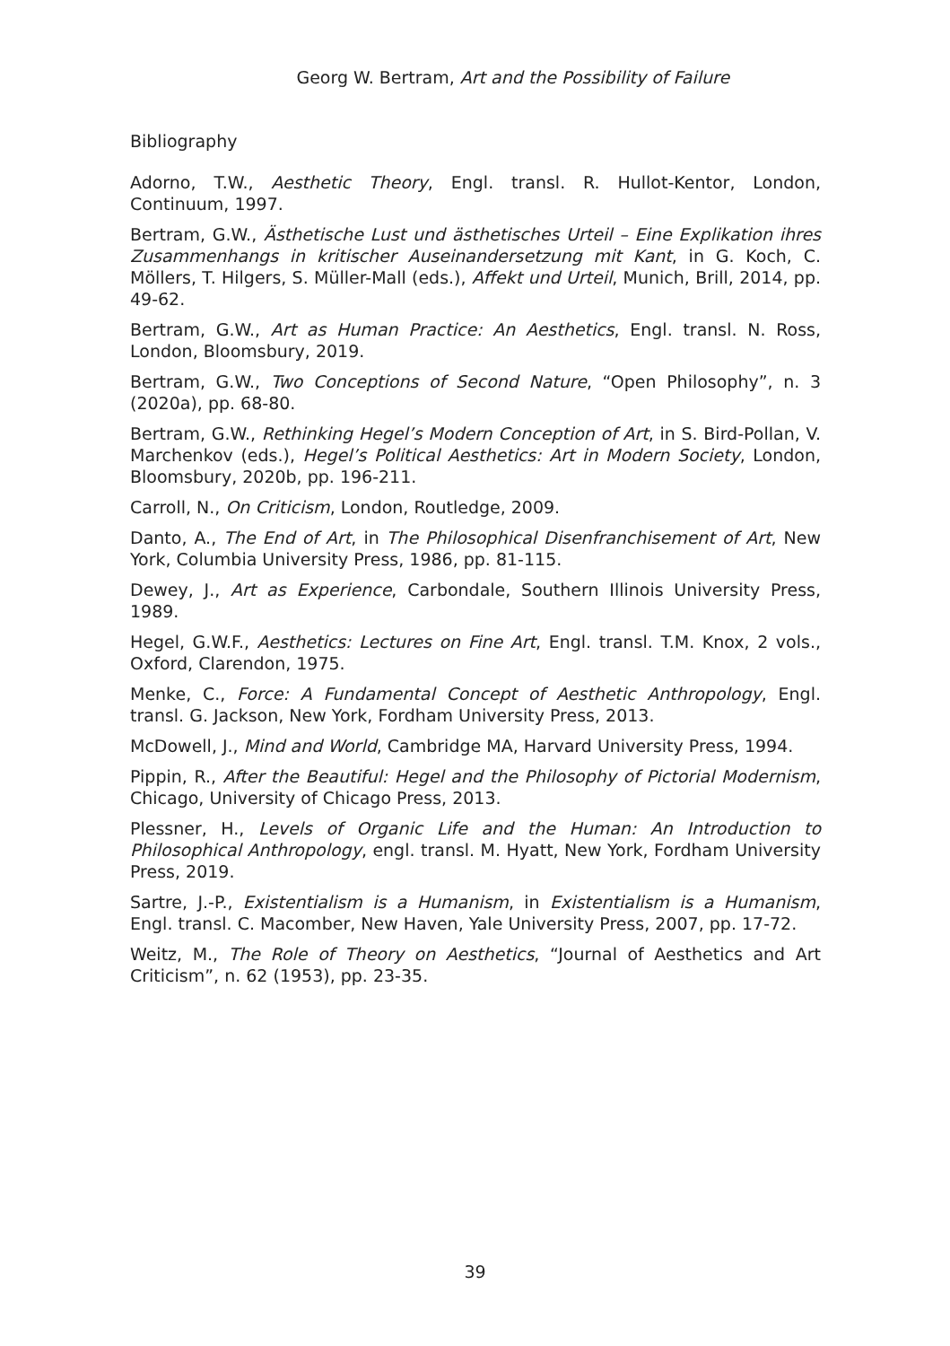Georg W. Bertram, Art and the Possibility of Failure
Bibliography
Adorno, T.W., Aesthetic Theory, Engl. transl. R. Hullot-Kentor, London, Continuum, 1997.
Bertram, G.W., Ästhetische Lust und ästhetisches Urteil – Eine Explikation ihres Zusammenhangs in kritischer Auseinandersetzung mit Kant, in G. Koch, C. Möllers, T. Hilgers, S. Müller-Mall (eds.), Affekt und Urteil, Munich, Brill, 2014, pp. 49-62.
Bertram, G.W., Art as Human Practice: An Aesthetics, Engl. transl. N. Ross, London, Bloomsbury, 2019.
Bertram, G.W., Two Conceptions of Second Nature, “Open Philosophy”, n. 3 (2020a), pp. 68-80.
Bertram, G.W., Rethinking Hegel’s Modern Conception of Art, in S. Bird-Pollan, V. Marchenkov (eds.), Hegel’s Political Aesthetics: Art in Modern Society, London, Bloomsbury, 2020b, pp. 196-211.
Carroll, N., On Criticism, London, Routledge, 2009.
Danto, A., The End of Art, in The Philosophical Disenfranchisement of Art, New York, Columbia University Press, 1986, pp. 81-115.
Dewey, J., Art as Experience, Carbondale, Southern Illinois University Press, 1989.
Hegel, G.W.F., Aesthetics: Lectures on Fine Art, Engl. transl. T.M. Knox, 2 vols., Oxford, Clarendon, 1975.
Menke, C., Force: A Fundamental Concept of Aesthetic Anthropology, Engl. transl. G. Jackson, New York, Fordham University Press, 2013.
McDowell, J., Mind and World, Cambridge MA, Harvard University Press, 1994.
Pippin, R., After the Beautiful: Hegel and the Philosophy of Pictorial Modernism, Chicago, University of Chicago Press, 2013.
Plessner, H., Levels of Organic Life and the Human: An Introduction to Philosophical Anthropology, engl. transl. M. Hyatt, New York, Fordham University Press, 2019.
Sartre, J.-P., Existentialism is a Humanism, in Existentialism is a Humanism, Engl. transl. C. Macomber, New Haven, Yale University Press, 2007, pp. 17-72.
Weitz, M., The Role of Theory on Aesthetics, “Journal of Aesthetics and Art Criticism”, n. 62 (1953), pp. 23-35.
39